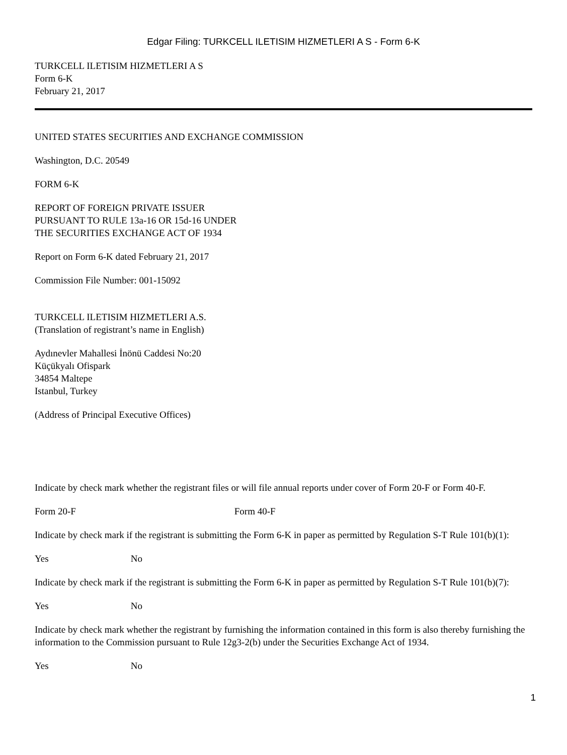Edgar Filing: TURKCELL ILETISIM HIZMETLERI A S - Form 6-K
TURKCELL ILETISIM HIZMETLERI A S
Form 6-K
February 21, 2017
UNITED STATES SECURITIES AND EXCHANGE COMMISSION
Washington, D.C. 20549
FORM 6-K
REPORT OF FOREIGN PRIVATE ISSUER
PURSUANT TO RULE 13a-16 OR 15d-16 UNDER
THE SECURITIES EXCHANGE ACT OF 1934
Report on Form 6-K dated February 21, 2017
Commission File Number: 001-15092
TURKCELL ILETISIM HIZMETLERI A.S.
(Translation of registrant’s name in English)
Aydınevler Mahallesi İnönü Caddesi No:20
Küçükyalı Ofispark
34854 Maltepe
Istanbul, Turkey
(Address of Principal Executive Offices)
Indicate by check mark whether the registrant files or will file annual reports under cover of Form 20-F or Form 40-F.
Form 20-F Form 40-F
Indicate by check mark if the registrant is submitting the Form 6-K in paper as permitted by Regulation S-T Rule 101(b)(1):
Yes No
Indicate by check mark if the registrant is submitting the Form 6-K in paper as permitted by Regulation S-T Rule 101(b)(7):
Yes No
Indicate by check mark whether the registrant by furnishing the information contained in this form is also thereby furnishing the information to the Commission pursuant to Rule 12g3-2(b) under the Securities Exchange Act of 1934.
Yes No
1